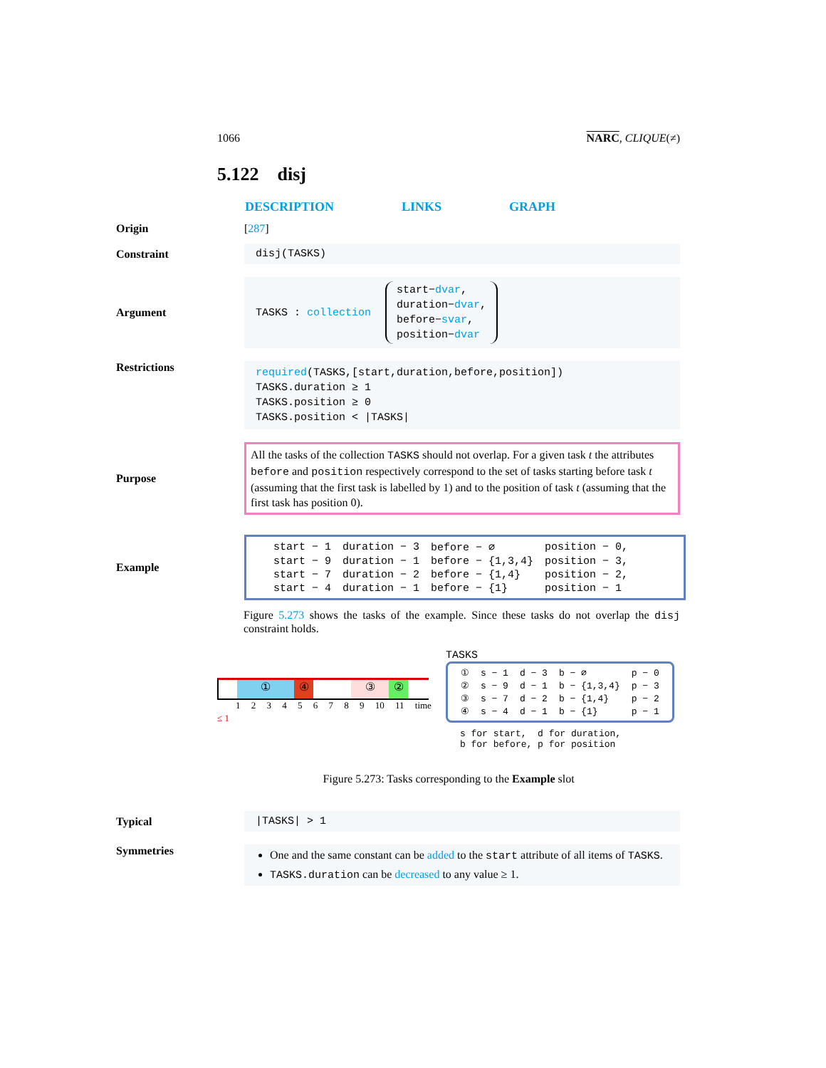1066 NARC, CLIQUE(≠)
5.122 disj
DESCRIPTION LINKS GRAPH
Origin [287]
Constraint
disj(TASKS)
Argument
TASKS : collection start−dvar,
duration−dvar,
before−svar,
position−dvar
Restrictions
required(TASKS,[start,duration,before,position])
TASKS.duration ≥ 1
TASKS.position ≥ 0
TASKS.position < |TASKS|
Purpose
All the tasks of the collection TASKS should not overlap. For a given task t the attributes before and position respectively correspond to the set of tasks starting before task t (assuming that the first task is labelled by 1) and to the position of task t (assuming that the first task has position 0).
Example
| start − 1 | duration − 3 | before − ∅ | position − 0, |
| start − 9 | duration − 1 | before − {1,3,4} | position − 3, |
| start − 7 | duration − 2 | before − {1,4} | position − 2, |
| start − 4 | duration − 1 | before − {1} | position − 1 |
Figure 5.273 shows the tasks of the example. Since these tasks do not overlap the disj constraint holds.
① ④ ③ ②
1 2 3 4 5 6 7 8 9 10 11 time
≤ 1
TASKS
| ① | s − 1 | d − 3 | b − ∅ | p − 0 |
| ② | s − 9 | d − 1 | b − {1,3,4} | p − 3 |
| ③ | s − 7 | d − 2 | b − {1,4} | p − 2 |
| ④ | s − 4 | d − 1 | b − {1} | p − 1 |
s for start, d for duration,
b for before, p for position
Figure 5.273: Tasks corresponding to the Example slot
Typical
|TASKS| > 1
Symmetries
One and the same constant can be added to the start attribute of all items of TASKS.
TASKS.duration can be decreased to any value ≥ 1.